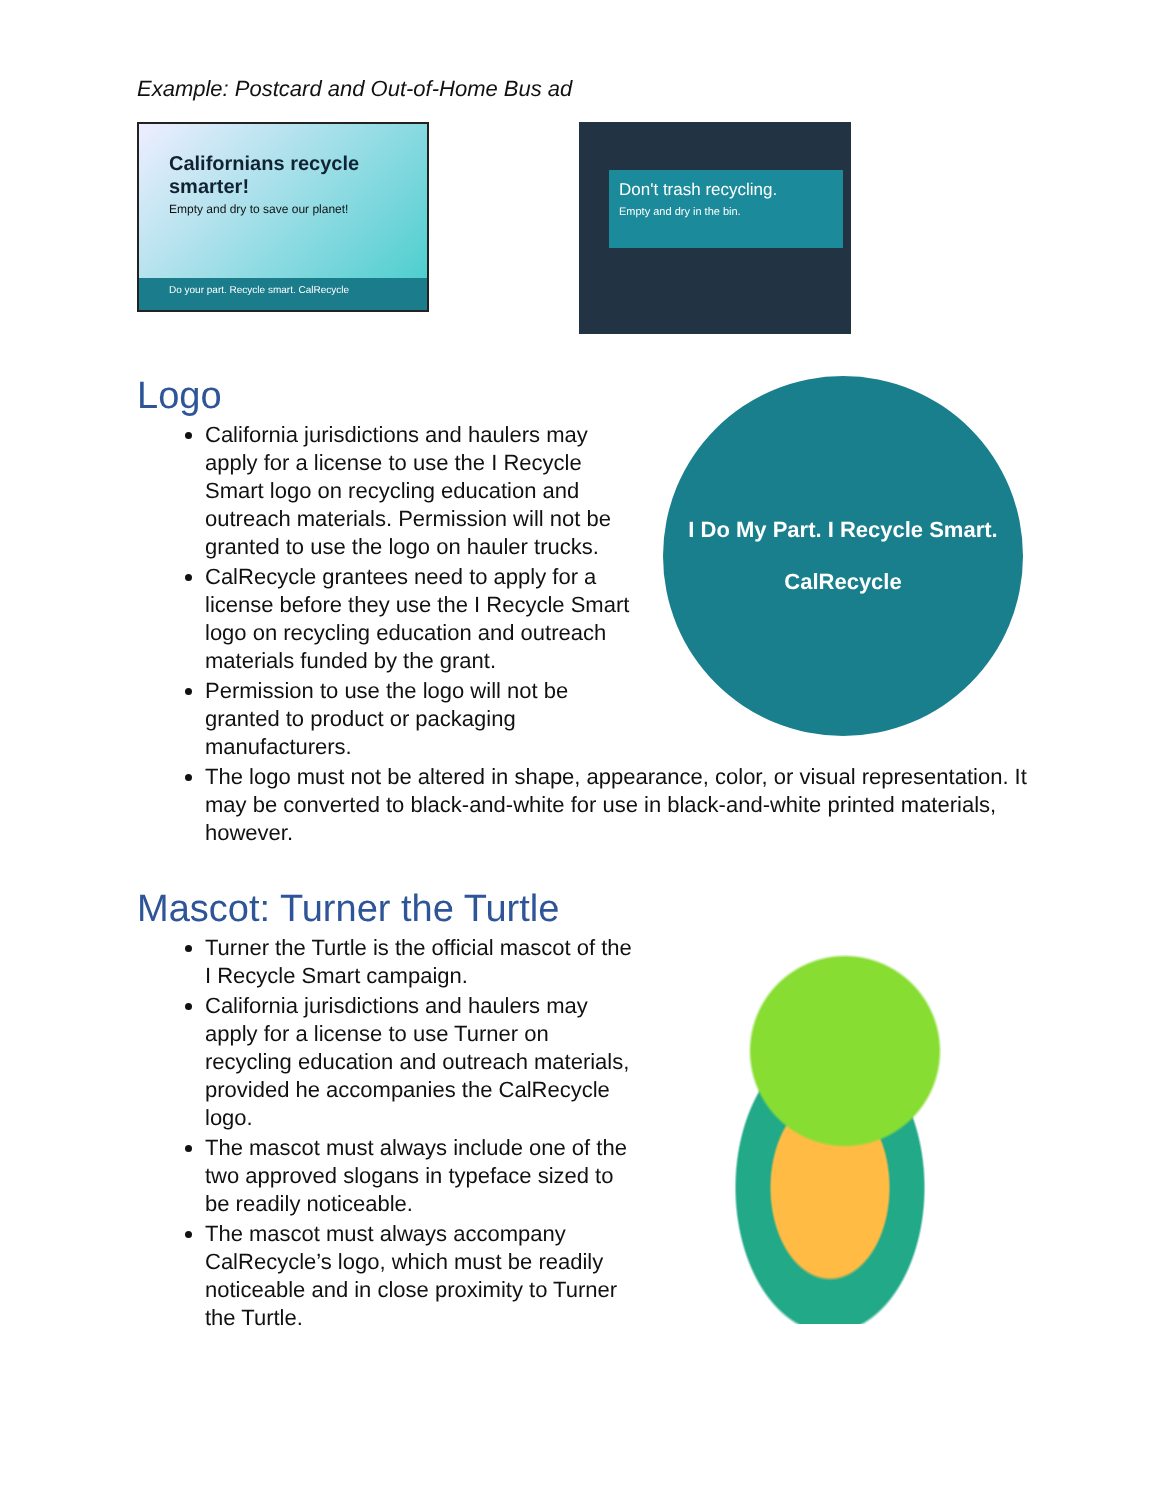Example: Postcard and Out-of-Home Bus ad
Californians recycle smarter!
Empty and dry to save our planet!
Do your part. Recycle smart. CalRecycle
Don't trash recycling.
Empty and dry in the bin.
Logo
California jurisdictions and haulers may apply for a license to use the I Recycle Smart logo on recycling education and outreach materials. Permission will not be granted to use the logo on hauler trucks.
CalRecycle grantees need to apply for a license before they use the I Recycle Smart logo on recycling education and outreach materials funded by the grant.
Permission to use the logo will not be granted to product or packaging manufacturers.
I Do My Part. I Recycle Smart.
CalRecycle
The logo must not be altered in shape, appearance, color, or visual representation. It may be converted to black-and-white for use in black-and-white printed materials, however.
Mascot: Turner the Turtle
Turner the Turtle is the official mascot of the I Recycle Smart campaign.
California jurisdictions and haulers may apply for a license to use Turner on recycling education and outreach materials, provided he accompanies the CalRecycle logo.
The mascot must always include one of the two approved slogans in typeface sized to be readily noticeable.
The mascot must always accompany CalRecycle’s logo, which must be readily noticeable and in close proximity to Turner the Turtle.